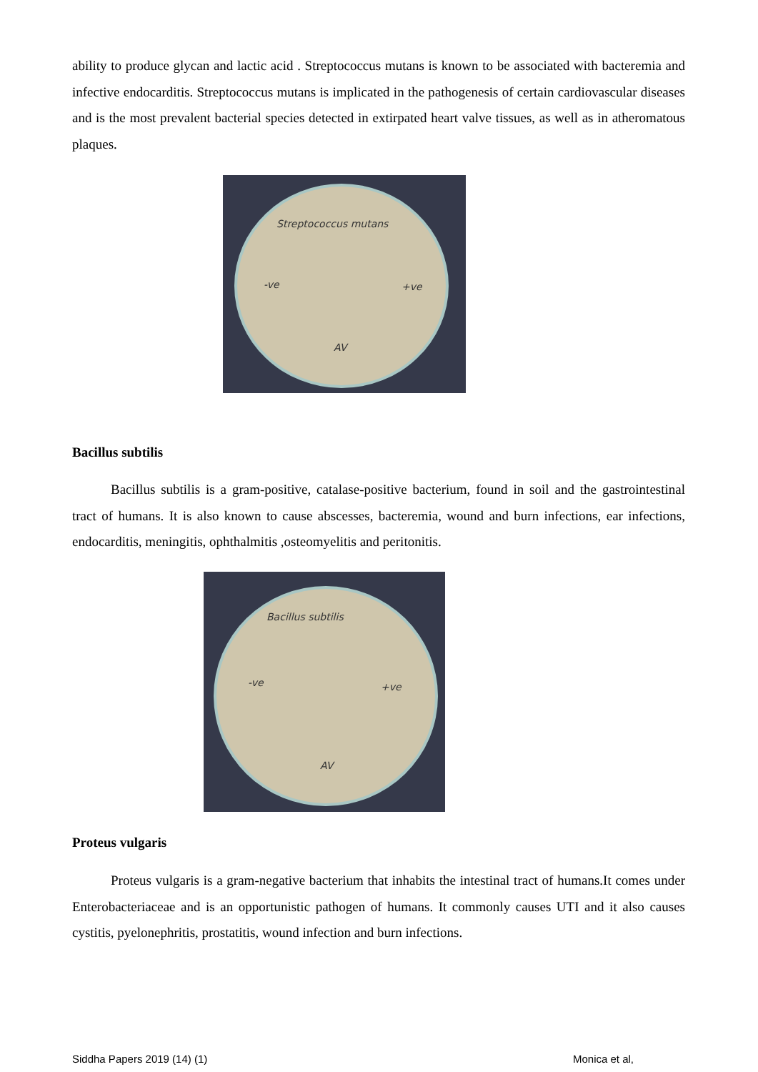ability to produce glycan and lactic acid . Streptococcus mutans is known to be associated with bacteremia and infective endocarditis. Streptococcus mutans is implicated in the pathogenesis of certain cardiovascular diseases and is the most prevalent bacterial species detected in extirpated heart valve tissues, as well as in atheromatous plaques.
Streptococcus mutans
-ve +ve
AV
Bacillus subtilis
Bacillus subtilis is a gram-positive, catalase-positive bacterium, found in soil and the gastrointestinal tract of humans. It is also known to cause abscesses, bacteremia, wound and burn infections, ear infections, endocarditis, meningitis, ophthalmitis ,osteomyelitis and peritonitis.
Bacillus subtilis
-ve +ve
AV
Proteus vulgaris
Proteus vulgaris is a gram-negative bacterium that inhabits the intestinal tract of humans.It comes under Enterobacteriaceae and is an opportunistic pathogen of humans. It commonly causes UTI and it also causes cystitis, pyelonephritis, prostatitis, wound infection and burn infections.
Siddha Papers 2019 (14) (1) Monica et al,